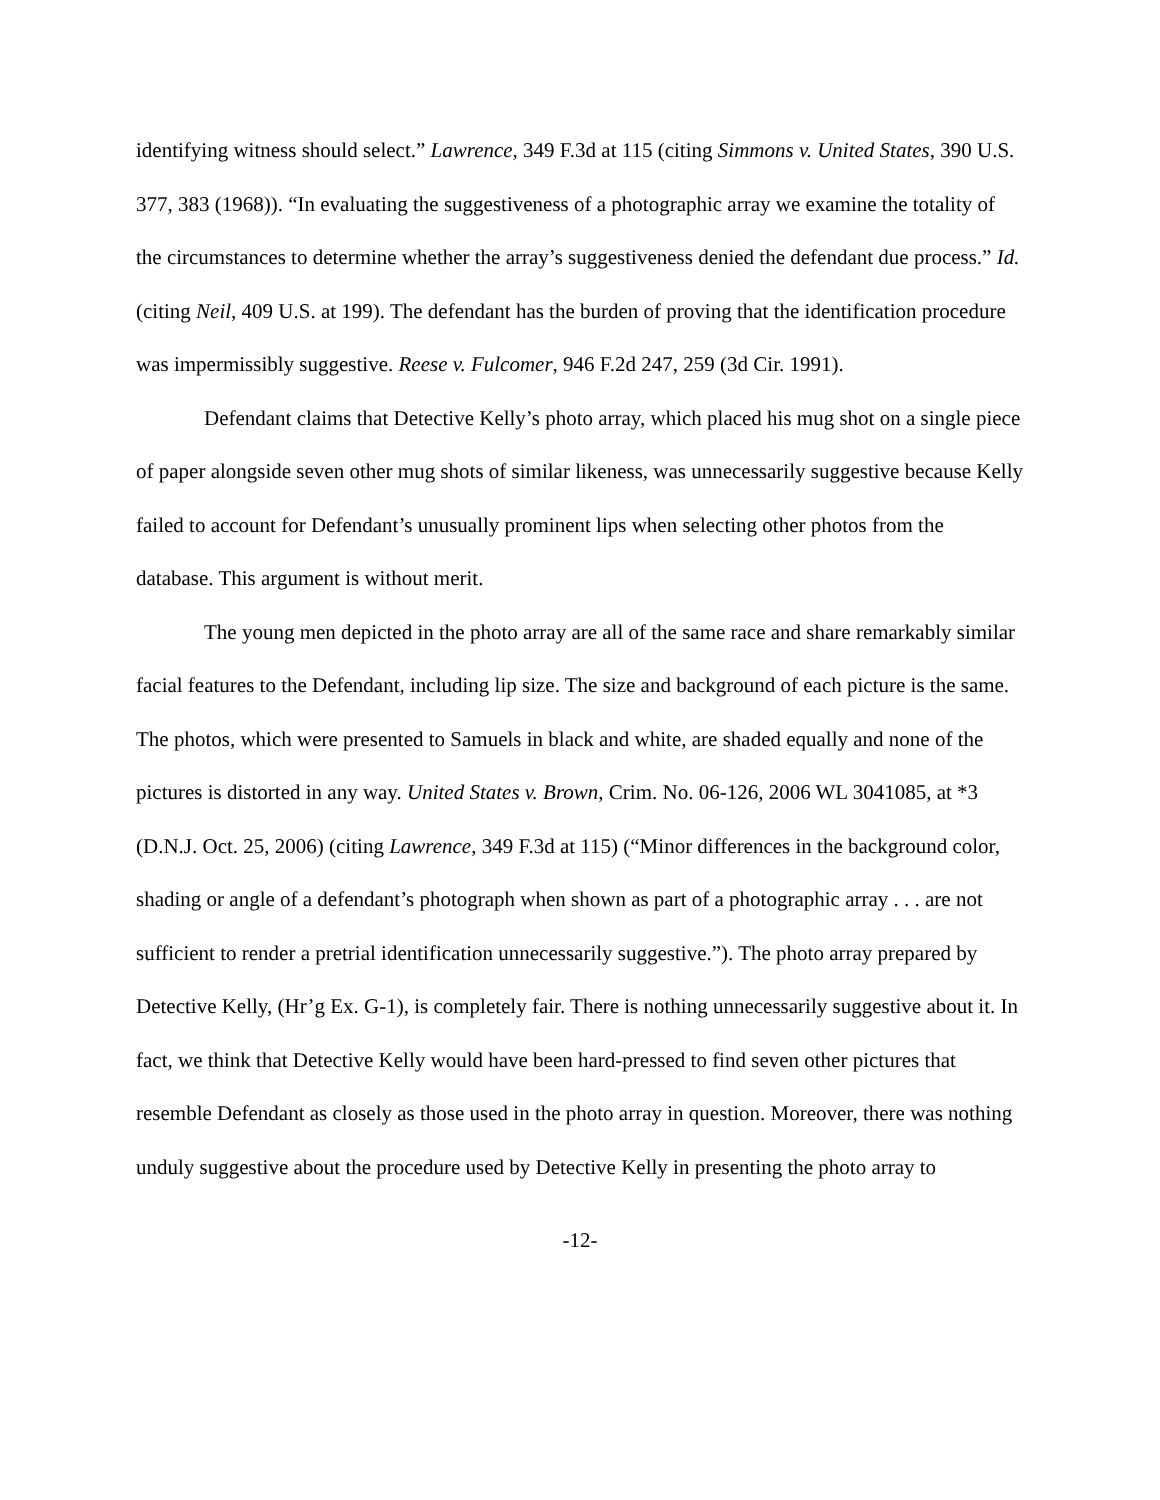identifying witness should select.” Lawrence, 349 F.3d at 115 (citing Simmons v. United States, 390 U.S. 377, 383 (1968)). “In evaluating the suggestiveness of a photographic array we examine the totality of the circumstances to determine whether the array’s suggestiveness denied the defendant due process.” Id. (citing Neil, 409 U.S. at 199). The defendant has the burden of proving that the identification procedure was impermissibly suggestive. Reese v. Fulcomer, 946 F.2d 247, 259 (3d Cir. 1991).
Defendant claims that Detective Kelly’s photo array, which placed his mug shot on a single piece of paper alongside seven other mug shots of similar likeness, was unnecessarily suggestive because Kelly failed to account for Defendant’s unusually prominent lips when selecting other photos from the database. This argument is without merit.
The young men depicted in the photo array are all of the same race and share remarkably similar facial features to the Defendant, including lip size. The size and background of each picture is the same. The photos, which were presented to Samuels in black and white, are shaded equally and none of the pictures is distorted in any way. United States v. Brown, Crim. No. 06-126, 2006 WL 3041085, at *3 (D.N.J. Oct. 25, 2006) (citing Lawrence, 349 F.3d at 115) (“Minor differences in the background color, shading or angle of a defendant’s photograph when shown as part of a photographic array . . . are not sufficient to render a pretrial identification unnecessarily suggestive.”). The photo array prepared by Detective Kelly, (Hr’g Ex. G-1), is completely fair. There is nothing unnecessarily suggestive about it. In fact, we think that Detective Kelly would have been hard-pressed to find seven other pictures that resemble Defendant as closely as those used in the photo array in question. Moreover, there was nothing unduly suggestive about the procedure used by Detective Kelly in presenting the photo array to
-12-